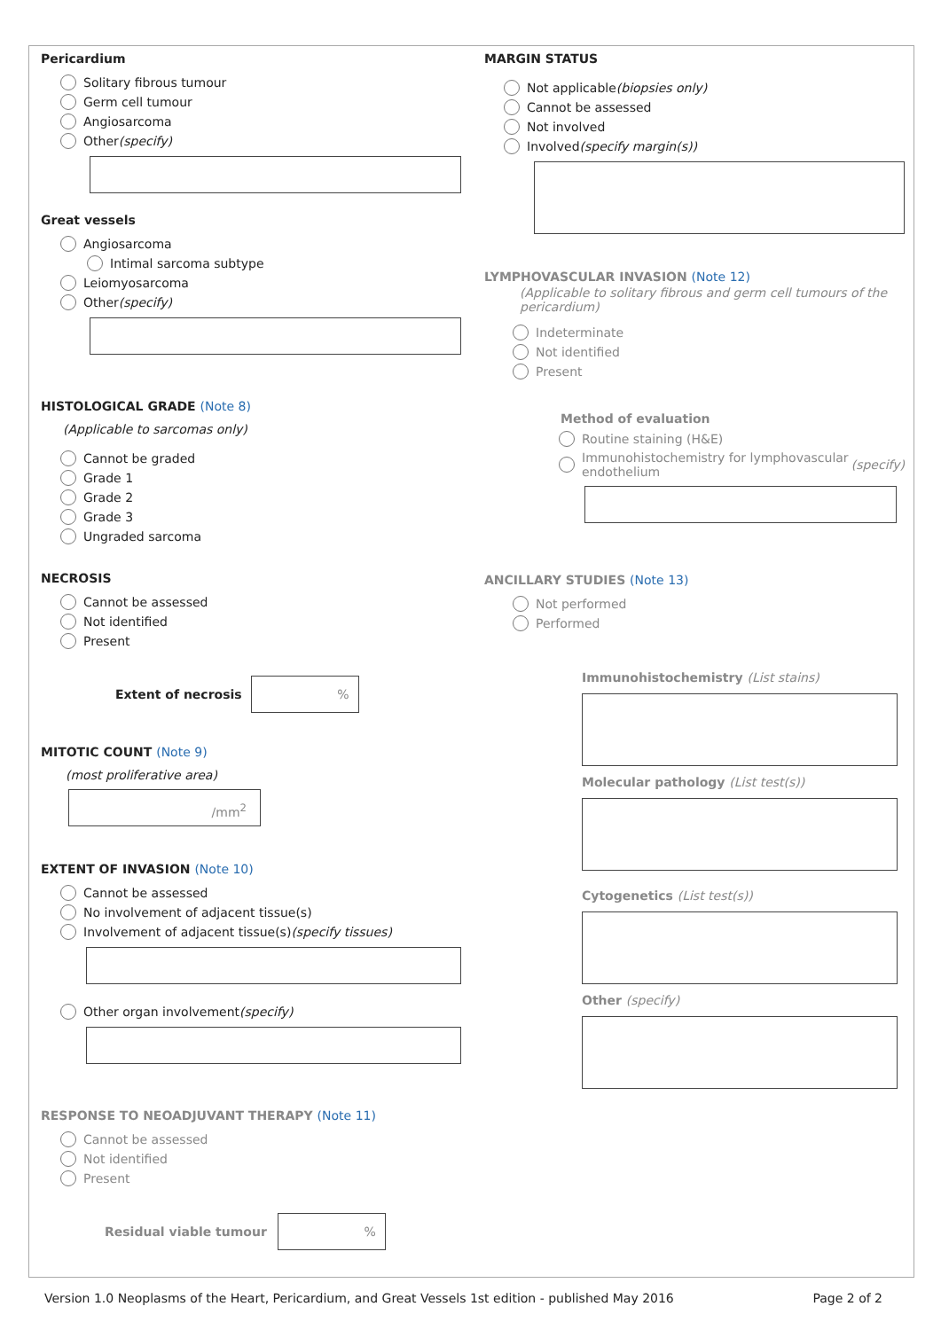Pericardium
Solitary fibrous tumour
Germ cell tumour
Angiosarcoma
Other (specify)
Great vessels
Angiosarcoma
Intimal sarcoma subtype
Leiomyosarcoma
Other (specify)
HISTOLOGICAL GRADE (Note 8)
(Applicable to sarcomas only)
Cannot be graded
Grade 1
Grade 2
Grade 3
Ungraded sarcoma
NECROSIS
Cannot be assessed
Not identified
Present
Extent of necrosis%
MITOTIC COUNT (Note 9)
(most proliferative area)
/mm<sup>2</sup>
EXTENT OF INVASION (Note 10)
Cannot be assessed
No involvement of adjacent tissue(s)
Involvement of adjacent tissue(s) (specify tissues)
Other organ involvement (specify)
RESPONSE TO NEOADJUVANT THERAPY (Note 11)
Cannot be assessed
Not identified
Present
Residual viable tumour%
MARGIN STATUS
Not applicable (biopsies only)
Cannot be assessed
Not involved
Involved (specify margin(s))
LYMPHOVASCULAR INVASION (Note 12)
(Applicable to solitary fibrous and germ cell tumours of the pericardium)
Indeterminate
Not identified
Present
Method of evaluation
Routine staining (H&E)
Immunohistochemistry for lymphovascular endothelium (specify)
ANCILLARY STUDIES (Note 13)
Not performed
Performed
Immunohistochemistry (List stains)
Molecular pathology (List test(s))
Cytogenetics (List test(s))
Other (specify)
Version 1.0 Neoplasms of the Heart, Pericardium, and Great Vessels 1st edition - published May 2016 Page 2 of 2